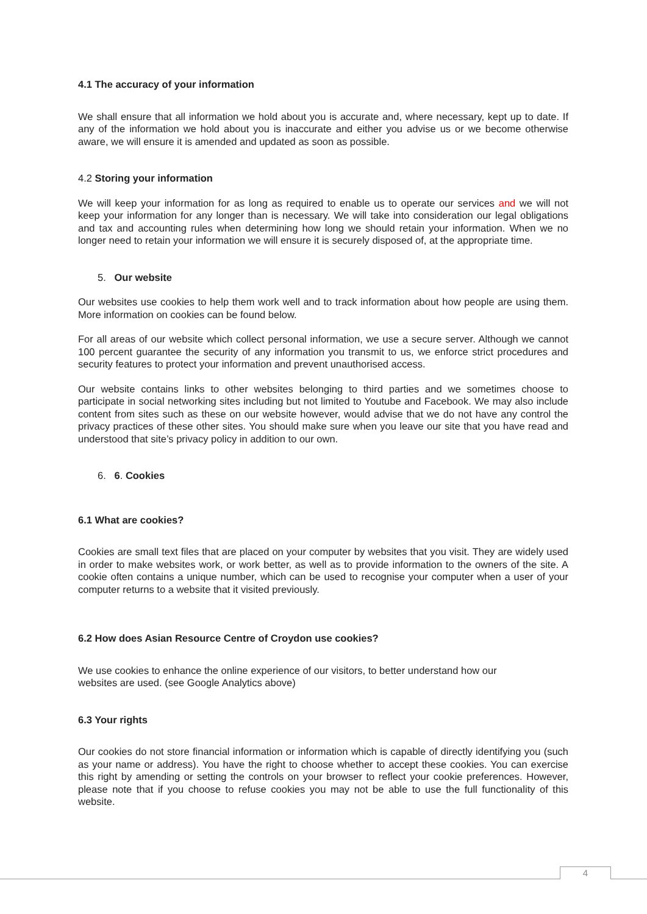4.1 The accuracy of your information
We shall ensure that all information we hold about you is accurate and, where necessary, kept up to date. If any of the information we hold about you is inaccurate and either you advise us or we become otherwise aware, we will ensure it is amended and updated as soon as possible.
4.2 Storing your information
We will keep your information for as long as required to enable us to operate our services and we will not keep your information for any longer than is necessary. We will take into consideration our legal obligations and tax and accounting rules when determining how long we should retain your information. When we no longer need to retain your information we will ensure it is securely disposed of, at the appropriate time.
5. Our website
Our websites use cookies to help them work well and to track information about how people are using them. More information on cookies can be found below.
For all areas of our website which collect personal information, we use a secure server. Although we cannot 100 percent guarantee the security of any information you transmit to us, we enforce strict procedures and security features to protect your information and prevent unauthorised access.
Our website contains links to other websites belonging to third parties and we sometimes choose to participate in social networking sites including but not limited to Youtube and Facebook. We may also include content from sites such as these on our website however, would advise that we do not have any control the privacy practices of these other sites. You should make sure when you leave our site that you have read and understood that site’s privacy policy in addition to our own.
6. 6. Cookies
6.1 What are cookies?
Cookies are small text files that are placed on your computer by websites that you visit. They are widely used in order to make websites work, or work better, as well as to provide information to the owners of the site. A cookie often contains a unique number, which can be used to recognise your computer when a user of your computer returns to a website that it visited previously.
6.2 How does Asian Resource Centre of Croydon use cookies?
We use cookies to enhance the online experience of our visitors, to better understand how our
websites are used. (see Google Analytics above)
6.3 Your rights
Our cookies do not store financial information or information which is capable of directly identifying you (such as your name or address). You have the right to choose whether to accept these cookies. You can exercise this right by amending or setting the controls on your browser to reflect your cookie preferences. However, please note that if you choose to refuse cookies you may not be able to use the full functionality of this website.
4